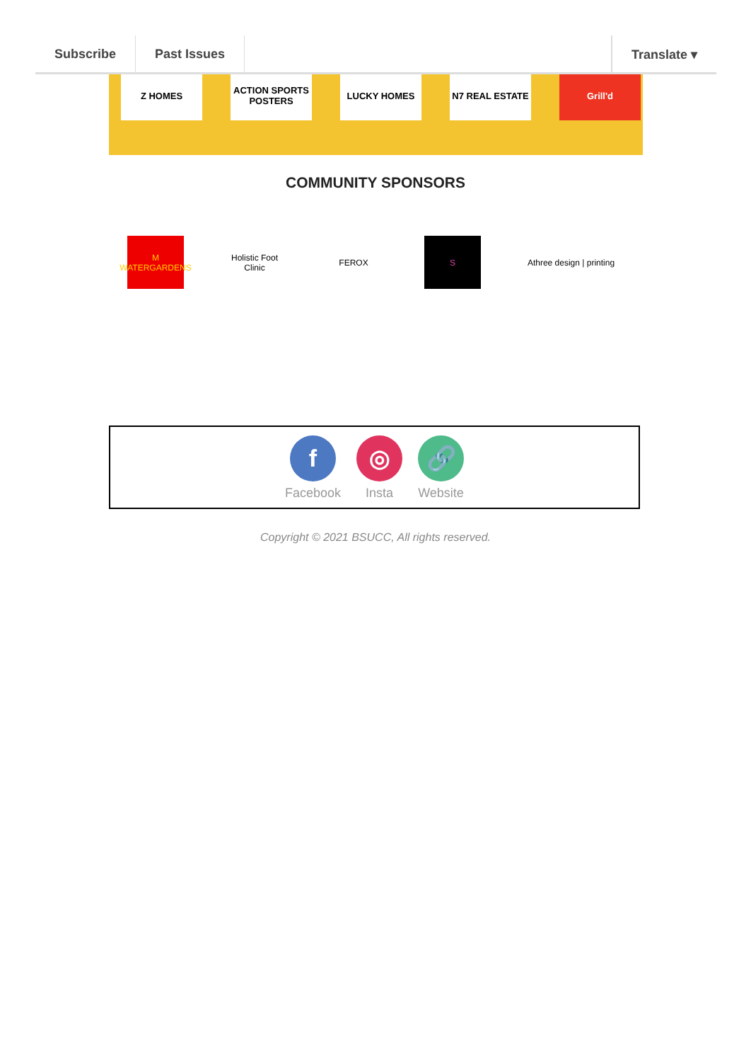Subscribe Past Issues Translate ▾
Z HOMES ACTION SPORTS POSTERS
LUCKY HOMES N7 REAL ESTATE Grill'd
COMMUNITY SPONSORS
M WATERGARDENS
Holistic Foot Clinic
FEROX S
Athree design | printing
f
Facebook
◎
Insta
🔗
Website
Copyright © 2021 BSUCC, All rights reserved.